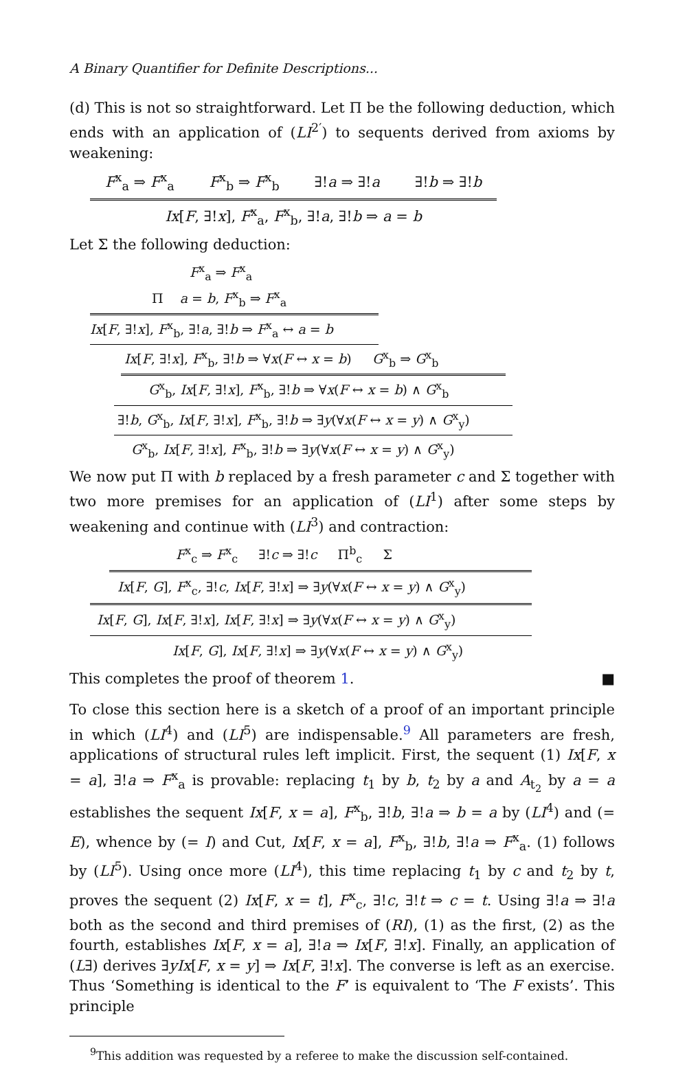A Binary Quantifier for Definite Descriptions...
(d) This is not so straightforward. Let Π be the following deduction, which ends with an application of (LI<sup>2′</sup>) to sequents derived from axioms by weakening:
F<sup>x</sup><sub>a</sub> ⇒ F<sup>x</sup><sub>a</sub> F<sup>x</sup><sub>b</sub> ⇒ F<sup>x</sup><sub>b</sub> ∃!a ⇒ ∃!a ∃!b ⇒ ∃!b
Ix[F, ∃!x], F<sup>x</sup><sub>a</sub>, F<sup>x</sup><sub>b</sub>, ∃!a, ∃!b ⇒ a = b
Let Σ the following deduction:
F<sup>x</sup><sub>a</sub> ⇒ F<sup>x</sup><sub>a</sub>
Π a = b, F<sup>x</sup><sub>b</sub> ⇒ F<sup>x</sup><sub>a</sub>
Ix[F, ∃!x], F<sup>x</sup><sub>b</sub>, ∃!a, ∃!b ⇒ F<sup>x</sup><sub>a</sub> ↔ a = b
Ix[F, ∃!x], F<sup>x</sup><sub>b</sub>, ∃!b ⇒ ∀x(F ↔ x = b) G<sup>x</sup><sub>b</sub> ⇒ G<sup>x</sup><sub>b</sub>
G<sup>x</sup><sub>b</sub>, Ix[F, ∃!x], F<sup>x</sup><sub>b</sub>, ∃!b ⇒ ∀x(F ↔ x = b) ∧ G<sup>x</sup><sub>b</sub>
∃!b, G<sup>x</sup><sub>b</sub>, Ix[F, ∃!x], F<sup>x</sup><sub>b</sub>, ∃!b ⇒ ∃y(∀x(F ↔ x = y) ∧ G<sup>x</sup><sub>y</sub>)
G<sup>x</sup><sub>b</sub>, Ix[F, ∃!x], F<sup>x</sup><sub>b</sub>, ∃!b ⇒ ∃y(∀x(F ↔ x = y) ∧ G<sup>x</sup><sub>y</sub>)
We now put Π with b replaced by a fresh parameter c and Σ together with two more premises for an application of (LI<sup>1</sup>) after some steps by weakening and continue with (LI<sup>3</sup>) and contraction:
F<sup>x</sup><sub>c</sub> ⇒ F<sup>x</sup><sub>c</sub> ∃!c ⇒ ∃!c Π<sup>b</sup><sub>c</sub> Σ
Ix[F, G], F<sup>x</sup><sub>c</sub>, ∃!c, Ix[F, ∃!x] ⇒ ∃y(∀x(F ↔ x = y) ∧ G<sup>x</sup><sub>y</sub>)
Ix[F, G], Ix[F, ∃!x], Ix[F, ∃!x] ⇒ ∃y(∀x(F ↔ x = y) ∧ G<sup>x</sup><sub>y</sub>)
Ix[F, G], Ix[F, ∃!x] ⇒ ∃y(∀x(F ↔ x = y) ∧ G<sup>x</sup><sub>y</sub>)
This completes the proof of theorem 1. ■
To close this section here is a sketch of a proof of an important principle in which (LI<sup>4</sup>) and (LI<sup>5</sup>) are indispensable.<sup>9</sup> All parameters are fresh, applications of structural rules left implicit. First, the sequent (1) Ix[F, x = a], ∃!a ⇒ F<sup>x</sup><sub>a</sub> is provable: replacing t<sub>1</sub> by b, t<sub>2</sub> by a and A<sub>t<sub>2</sub></sub> by a = a establishes the sequent Ix[F, x = a], F<sup>x</sup><sub>b</sub>, ∃!b, ∃!a ⇒ b = a by (LI<sup>4</sup>) and (= E), whence by (= I) and Cut, Ix[F, x = a], F<sup>x</sup><sub>b</sub>, ∃!b, ∃!a ⇒ F<sup>x</sup><sub>a</sub>. (1) follows by (LI<sup>5</sup>). Using once more (LI<sup>4</sup>), this time replacing t<sub>1</sub> by c and t<sub>2</sub> by t, proves the sequent (2) Ix[F, x = t], F<sup>x</sup><sub>c</sub>, ∃!c, ∃!t ⇒ c = t. Using ∃!a ⇒ ∃!a both as the second and third premises of (RI), (1) as the first, (2) as the fourth, establishes Ix[F, x = a], ∃!a ⇒ Ix[F, ∃!x]. Finally, an application of (L∃) derives ∃yIx[F, x = y] ⇒ Ix[F, ∃!x]. The converse is left as an exercise. Thus ‘Something is identical to the F’ is equivalent to ‘The F exists’. This principle
<sup>9</sup> This addition was requested by a referee to make the discussion self-contained.